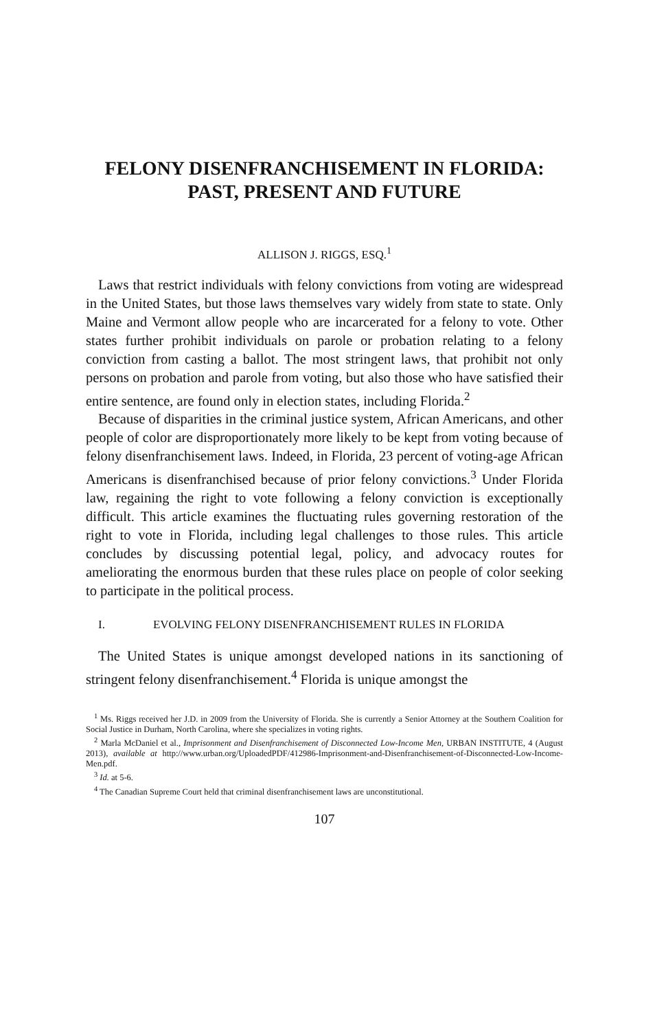FELONY DISENFRANCHISEMENT IN FLORIDA:
PAST, PRESENT AND FUTURE
ALLISON J. RIGGS, ESQ.<sup>1</sup>
Laws that restrict individuals with felony convictions from voting are widespread in the United States, but those laws themselves vary widely from state to state. Only Maine and Vermont allow people who are incarcerated for a felony to vote. Other states further prohibit individuals on parole or probation relating to a felony conviction from casting a ballot. The most stringent laws, that prohibit not only persons on probation and parole from voting, but also those who have satisfied their entire sentence, are found only in election states, including Florida.<sup>2</sup>
Because of disparities in the criminal justice system, African Americans, and other people of color are disproportionately more likely to be kept from voting because of felony disenfranchisement laws. Indeed, in Florida, 23 percent of voting-age African Americans is disenfranchised because of prior felony convictions.<sup>3</sup> Under Florida law, regaining the right to vote following a felony conviction is exceptionally difficult. This article examines the fluctuating rules governing restoration of the right to vote in Florida, including legal challenges to those rules. This article concludes by discussing potential legal, policy, and advocacy routes for ameliorating the enormous burden that these rules place on people of color seeking to participate in the political process.
I. EVOLVING FELONY DISENFRANCHISEMENT RULES IN FLORIDA
The United States is unique amongst developed nations in its sanctioning of stringent felony disenfranchisement.<sup>4</sup> Florida is unique amongst the
<sup>1</sup> Ms. Riggs received her J.D. in 2009 from the University of Florida. She is currently a Senior Attorney at the Southern Coalition for Social Justice in Durham, North Carolina, where she specializes in voting rights.
<sup>2</sup> Marla McDaniel et al., Imprisonment and Disenfranchisement of Disconnected Low-Income Men, URBAN INSTITUTE, 4 (August 2013), available at http://www.urban.org/UploadedPDF/412986-Imprisonment-and-Disenfranchisement-of-Disconnected-Low-Income-Men.pdf.
<sup>3</sup> Id. at 5-6.
<sup>4</sup> The Canadian Supreme Court held that criminal disenfranchisement laws are unconstitutional.
107